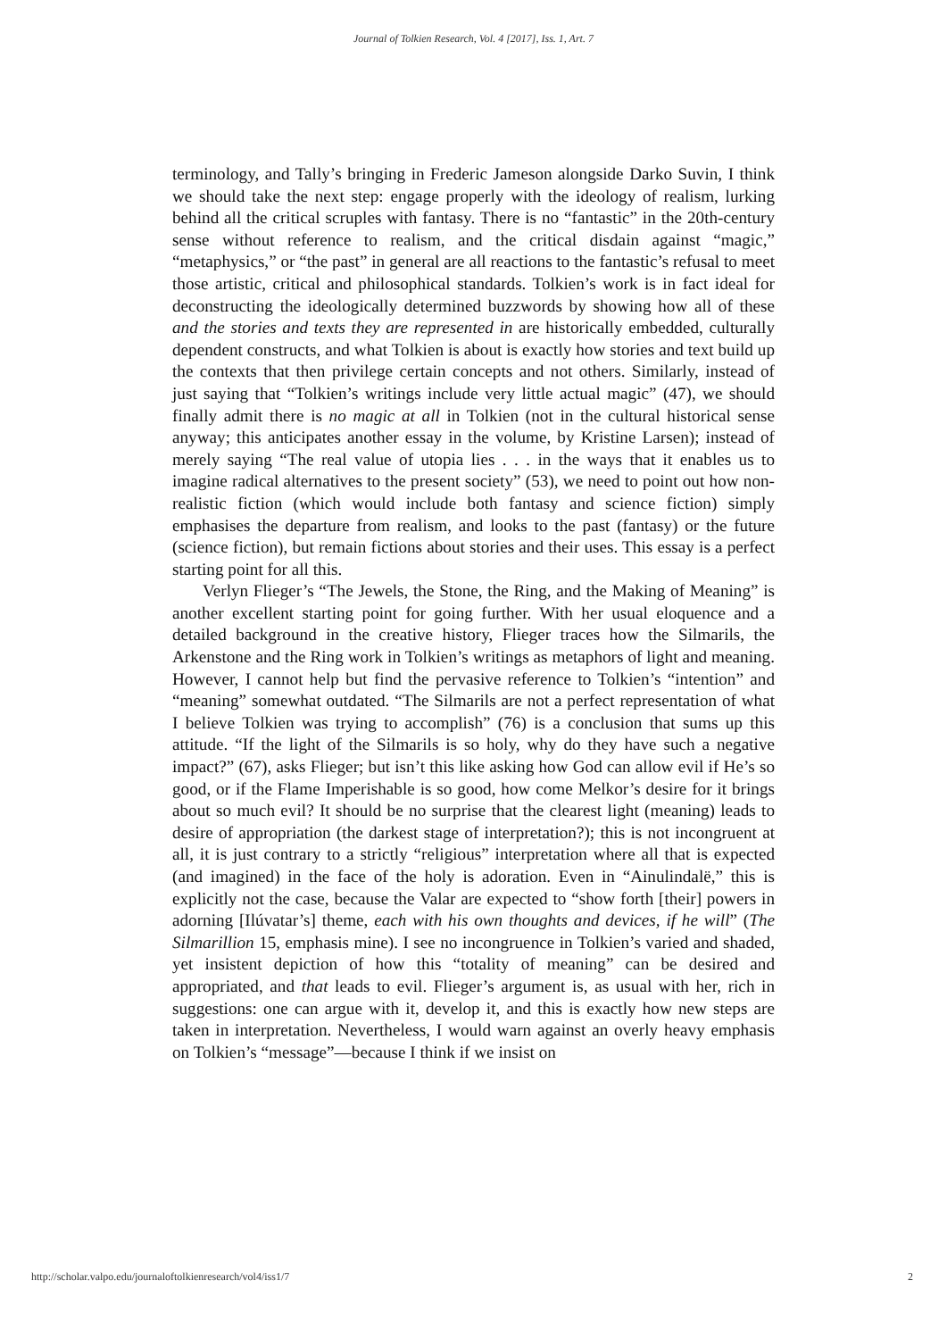Journal of Tolkien Research, Vol. 4 [2017], Iss. 1, Art. 7
terminology, and Tally’s bringing in Frederic Jameson alongside Darko Suvin, I think we should take the next step: engage properly with the ideology of realism, lurking behind all the critical scruples with fantasy. There is no “fantastic” in the 20th-century sense without reference to realism, and the critical disdain against “magic,” “metaphysics,” or “the past” in general are all reactions to the fantastic’s refusal to meet those artistic, critical and philosophical standards. Tolkien’s work is in fact ideal for deconstructing the ideologically determined buzzwords by showing how all of these and the stories and texts they are represented in are historically embedded, culturally dependent constructs, and what Tolkien is about is exactly how stories and text build up the contexts that then privilege certain concepts and not others. Similarly, instead of just saying that “Tolkien’s writings include very little actual magic” (47), we should finally admit there is no magic at all in Tolkien (not in the cultural historical sense anyway; this anticipates another essay in the volume, by Kristine Larsen); instead of merely saying “The real value of utopia lies . . . in the ways that it enables us to imagine radical alternatives to the present society” (53), we need to point out how non-realistic fiction (which would include both fantasy and science fiction) simply emphasises the departure from realism, and looks to the past (fantasy) or the future (science fiction), but remain fictions about stories and their uses. This essay is a perfect starting point for all this.
Verlyn Flieger’s “The Jewels, the Stone, the Ring, and the Making of Meaning” is another excellent starting point for going further. With her usual eloquence and a detailed background in the creative history, Flieger traces how the Silmarils, the Arkenstone and the Ring work in Tolkien’s writings as metaphors of light and meaning. However, I cannot help but find the pervasive reference to Tolkien’s “intention” and “meaning” somewhat outdated. “The Silmarils are not a perfect representation of what I believe Tolkien was trying to accomplish” (76) is a conclusion that sums up this attitude. “If the light of the Silmarils is so holy, why do they have such a negative impact?” (67), asks Flieger; but isn’t this like asking how God can allow evil if He’s so good, or if the Flame Imperishable is so good, how come Melkor’s desire for it brings about so much evil? It should be no surprise that the clearest light (meaning) leads to desire of appropriation (the darkest stage of interpretation?); this is not incongruent at all, it is just contrary to a strictly “religious” interpretation where all that is expected (and imagined) in the face of the holy is adoration. Even in “Ainulindalë,” this is explicitly not the case, because the Valar are expected to “show forth [their] powers in adorning [Ilúvatar’s] theme, each with his own thoughts and devices, if he will” (The Silmarillion 15, emphasis mine). I see no incongruence in Tolkien’s varied and shaded, yet insistent depiction of how this “totality of meaning” can be desired and appropriated, and that leads to evil. Flieger’s argument is, as usual with her, rich in suggestions: one can argue with it, develop it, and this is exactly how new steps are taken in interpretation. Nevertheless, I would warn against an overly heavy emphasis on Tolkien’s “message”—because I think if we insist on
http://scholar.valpo.edu/journaloftolkienresearch/vol4/iss1/7 2